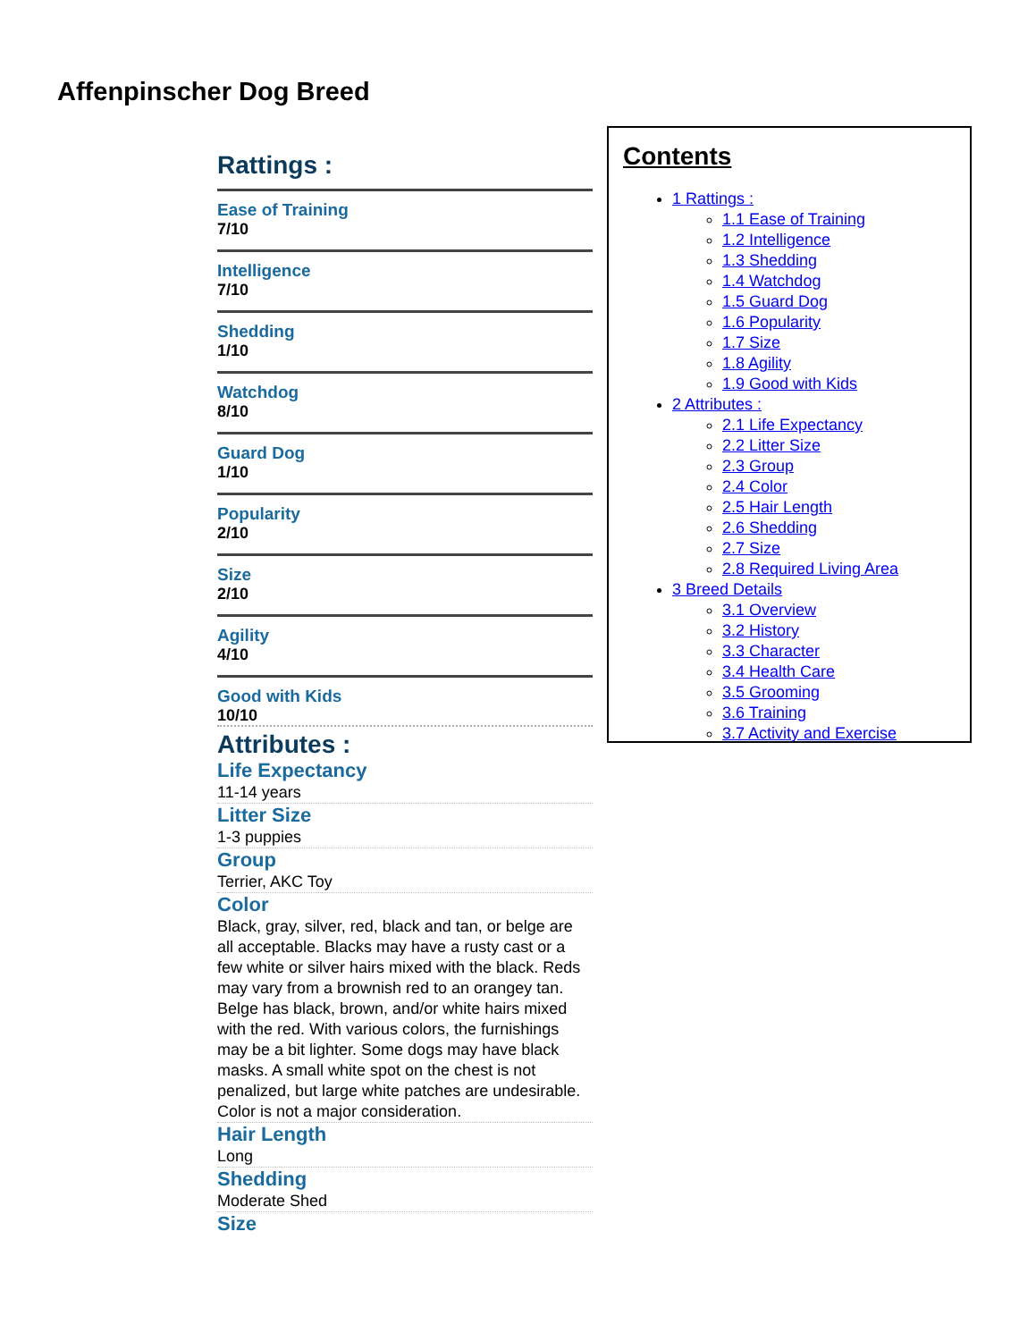Affenpinscher Dog Breed
Rattings :
Ease of Training
7/10
Intelligence
7/10
Shedding
1/10
Watchdog
8/10
Guard Dog
1/10
Popularity
2/10
Size
2/10
Agility
4/10
Good with Kids
10/10
Attributes :
Life Expectancy
11-14 years
Litter Size
1-3 puppies
Group
Terrier, AKC Toy
Color
Black, gray, silver, red, black and tan, or belge are all acceptable. Blacks may have a rusty cast or a few white or silver hairs mixed with the black. Reds may vary from a brownish red to an orangey tan. Belge has black, brown, and/or white hairs mixed with the red. With various colors, the furnishings may be a bit lighter. Some dogs may have black masks. A small white spot on the chest is not penalized, but large white patches are undesirable. Color is not a major consideration.
Hair Length
Long
Shedding
Moderate Shed
Size
Contents
1 Rattings :
1.1 Ease of Training
1.2 Intelligence
1.3 Shedding
1.4 Watchdog
1.5 Guard Dog
1.6 Popularity
1.7 Size
1.8 Agility
1.9 Good with Kids
2 Attributes :
2.1 Life Expectancy
2.2 Litter Size
2.3 Group
2.4 Color
2.5 Hair Length
2.6 Shedding
2.7 Size
2.8 Required Living Area
3 Breed Details
3.1 Overview
3.2 History
3.3 Character
3.4 Health Care
3.5 Grooming
3.6 Training
3.7 Activity and Exercise